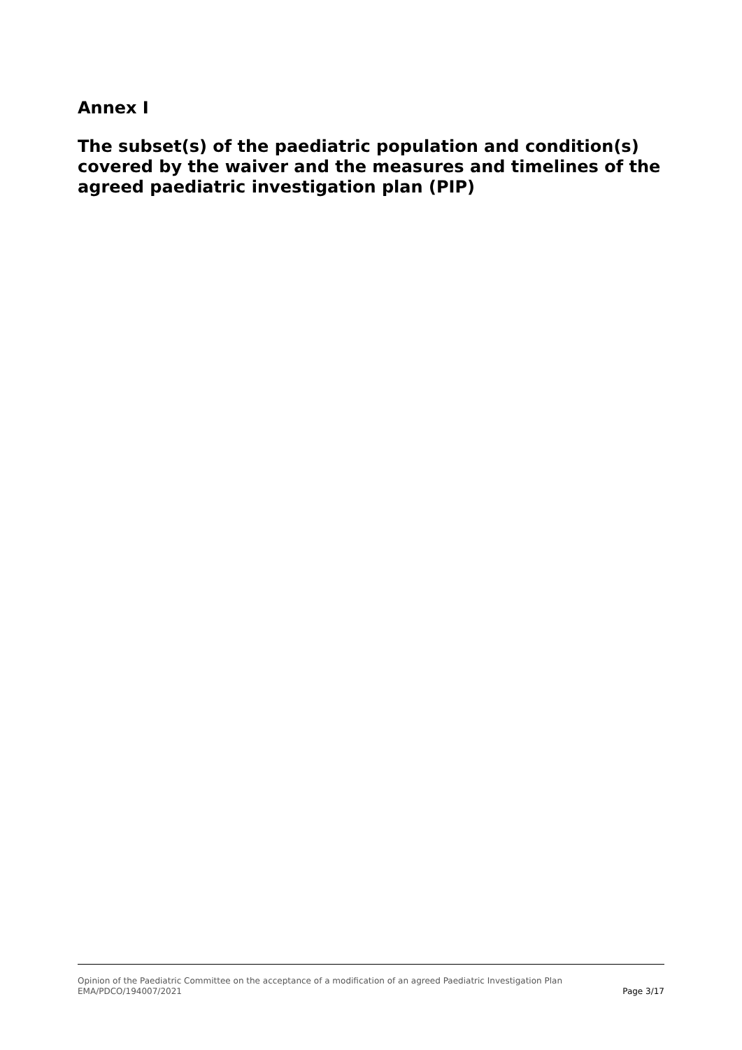Annex I
The subset(s) of the paediatric population and condition(s) covered by the waiver and the measures and timelines of the agreed paediatric investigation plan (PIP)
Opinion of the Paediatric Committee on the acceptance of a modification of an agreed Paediatric Investigation Plan
EMA/PDCO/194007/2021 Page 3/17